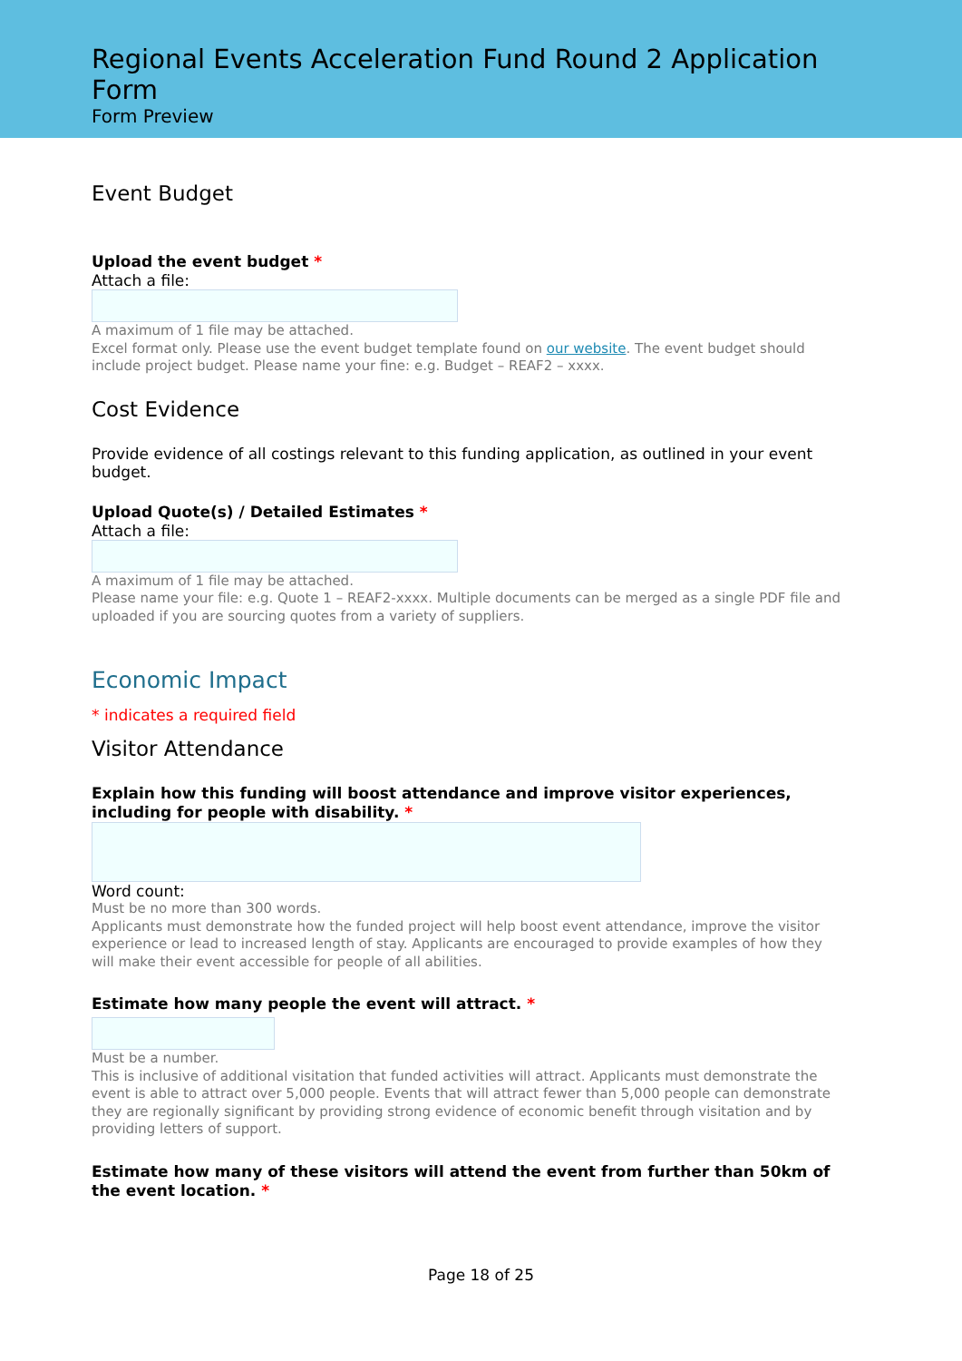Regional Events Acceleration Fund Round 2 Application Form
Form Preview
Event Budget
Upload the event budget *
Attach a file:
A maximum of 1 file may be attached.
Excel format only. Please use the event budget template found on our website. The event budget should include project budget. Please name your fine: e.g. Budget – REAF2 – xxxx.
Cost Evidence
Provide evidence of all costings relevant to this funding application, as outlined in your event budget.
Upload Quote(s) / Detailed Estimates *
Attach a file:
A maximum of 1 file may be attached.
Please name your file: e.g. Quote 1 – REAF2-xxxx. Multiple documents can be merged as a single PDF file and uploaded if you are sourcing quotes from a variety of suppliers.
Economic Impact
* indicates a required field
Visitor Attendance
Explain how this funding will boost attendance and improve visitor experiences, including for people with disability. *
Word count:
Must be no more than 300 words.
Applicants must demonstrate how the funded project will help boost event attendance, improve the visitor experience or lead to increased length of stay. Applicants are encouraged to provide examples of how they will make their event accessible for people of all abilities.
Estimate how many people the event will attract. *
Must be a number.
This is inclusive of additional visitation that funded activities will attract. Applicants must demonstrate the event is able to attract over 5,000 people. Events that will attract fewer than 5,000 people can demonstrate they are regionally significant by providing strong evidence of economic benefit through visitation and by providing letters of support.
Estimate how many of these visitors will attend the event from further than 50km of the event location. *
Page 18 of 25